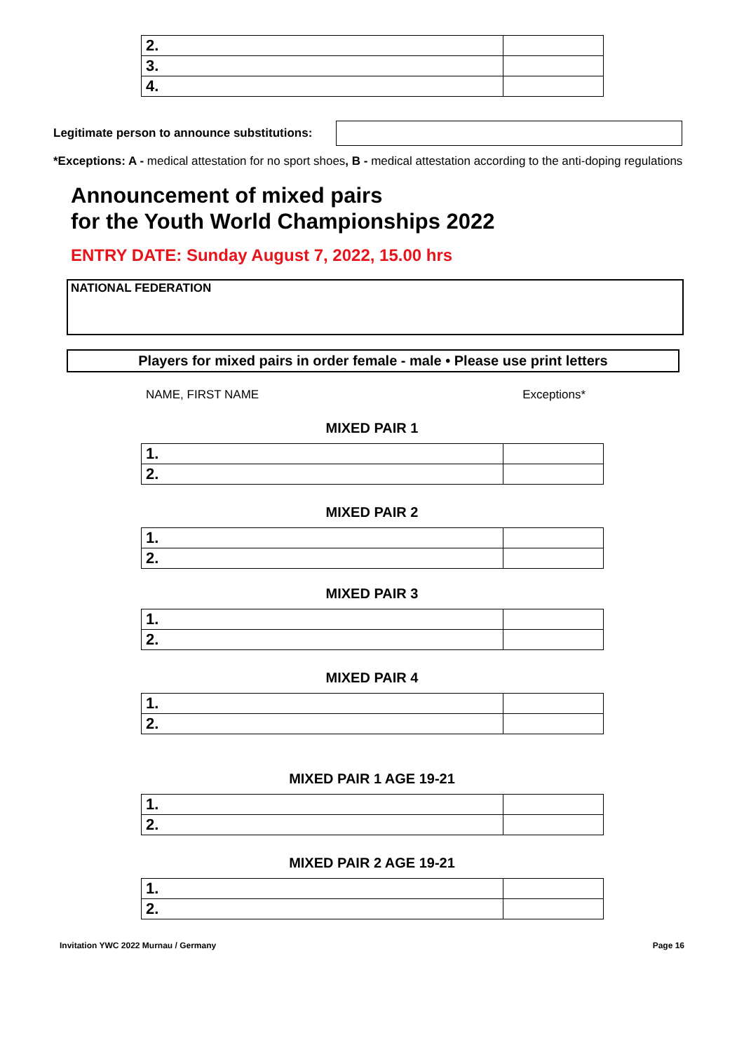| 2. | |
| 3. | |
| 4. | |
Legitimate person to announce substitutions:
*Exceptions: A - medical attestation for no sport shoes, B - medical attestation according to the anti-doping regulations
Announcement of mixed pairs
for the Youth World Championships 2022
ENTRY DATE: Sunday August 7, 2022, 15.00 hrs
NATIONAL FEDERATION
Players for mixed pairs in order female - male • Please use print letters
NAME, FIRST NAME Exceptions*
MIXED PAIR 1
| 1. | |
| 2. | |
MIXED PAIR 2
| 1. | |
| 2. | |
MIXED PAIR 3
| 1. | |
| 2. | |
MIXED PAIR 4
| 1. | |
| 2. | |
MIXED PAIR 1 AGE 19-21
| 1. | |
| 2. | |
MIXED PAIR 2 AGE 19-21
| 1. | |
| 2. | |
Invitation YWC 2022 Murnau / Germany Page 16